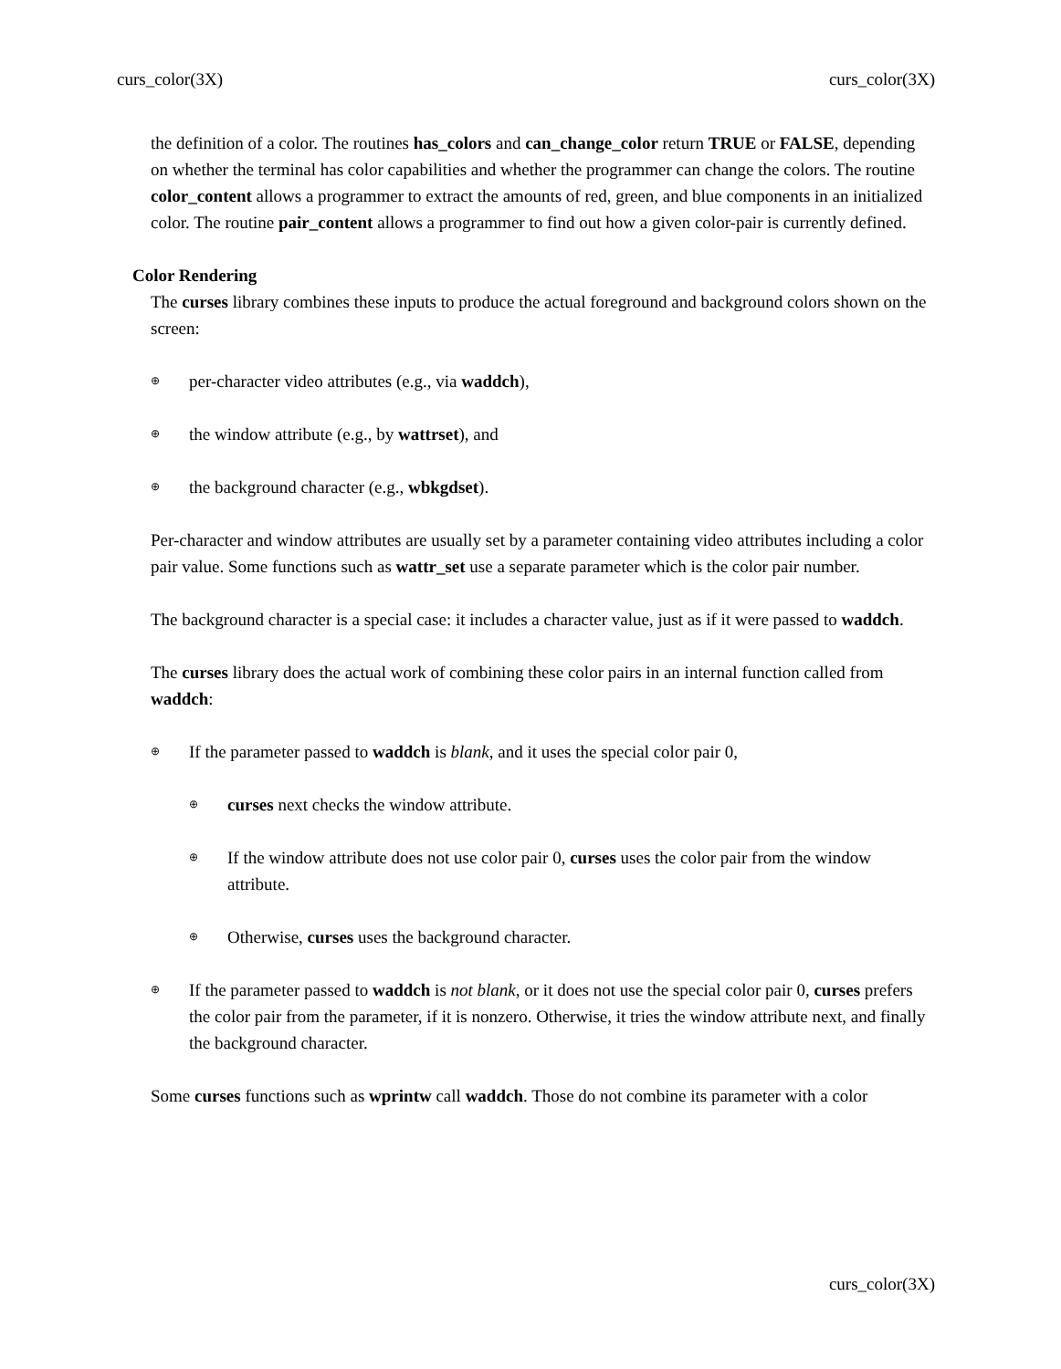curs_color(3X) curs_color(3X)
the definition of a color. The routines has_colors and can_change_color return TRUE or FALSE, depending on whether the terminal has color capabilities and whether the programmer can change the colors. The routine color_content allows a programmer to extract the amounts of red, green, and blue components in an initialized color. The routine pair_content allows a programmer to find out how a given color-pair is currently defined.
Color Rendering
The curses library combines these inputs to produce the actual foreground and background colors shown on the screen:
⊕ per-character video attributes (e.g., via waddch),
⊕ the window attribute (e.g., by wattrset), and
⊕ the background character (e.g., wbkgdset).
Per-character and window attributes are usually set by a parameter containing video attributes including a color pair value. Some functions such as wattr_set use a separate parameter which is the color pair number.
The background character is a special case: it includes a character value, just as if it were passed to waddch.
The curses library does the actual work of combining these color pairs in an internal function called from waddch:
⊕ If the parameter passed to waddch is blank, and it uses the special color pair 0,
⊕ curses next checks the window attribute.
⊕ If the window attribute does not use color pair 0, curses uses the color pair from the window attribute.
⊕ Otherwise, curses uses the background character.
⊕ If the parameter passed to waddch is not blank, or it does not use the special color pair 0, curses prefers the color pair from the parameter, if it is nonzero. Otherwise, it tries the window attribute next, and finally the background character.
Some curses functions such as wprintw call waddch. Those do not combine its parameter with a color
curs_color(3X)